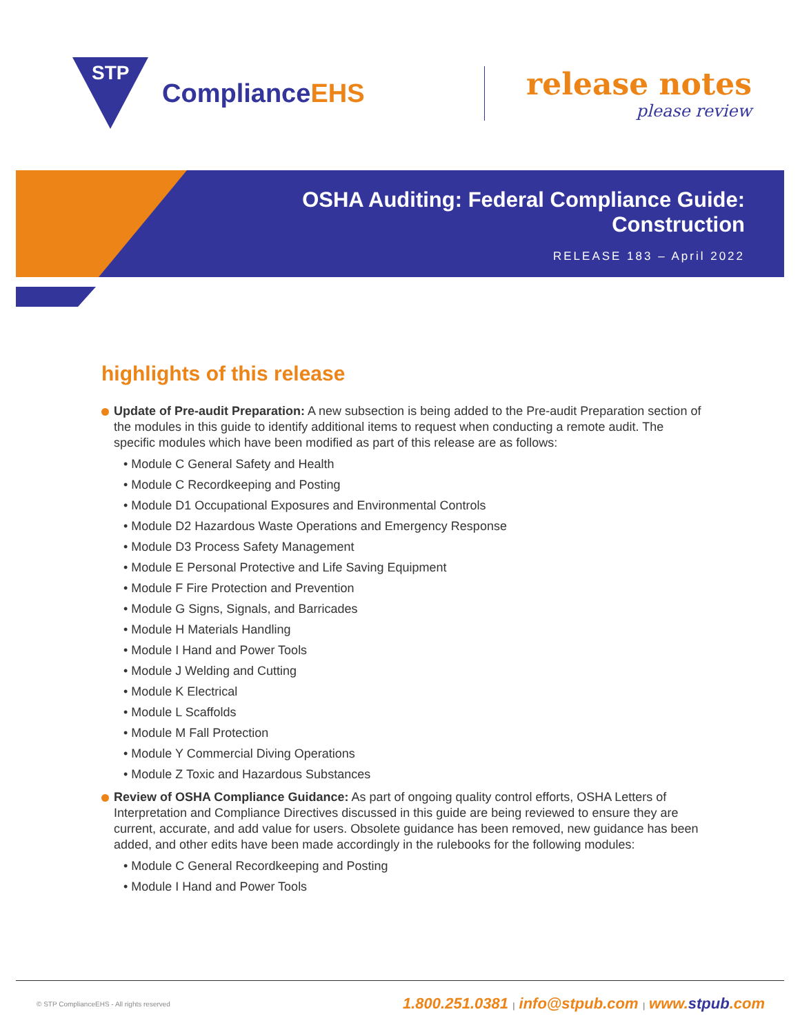STP
ComplianceEHS
release notes
please review
OSHA Auditing: Federal Compliance Guide:
Construction
RELEASE 183 – April 2022
highlights of this release
Update of Pre-audit Preparation: A new subsection is being added to the Pre-audit Preparation section of the modules in this guide to identify additional items to request when conducting a remote audit. The specific modules which have been modified as part of this release are as follows:
• Module C General Safety and Health
• Module C Recordkeeping and Posting
• Module D1 Occupational Exposures and Environmental Controls
• Module D2 Hazardous Waste Operations and Emergency Response
• Module D3 Process Safety Management
• Module E Personal Protective and Life Saving Equipment
• Module F Fire Protection and Prevention
• Module G Signs, Signals, and Barricades
• Module H Materials Handling
• Module I Hand and Power Tools
• Module J Welding and Cutting
• Module K Electrical
• Module L Scaffolds
• Module M Fall Protection
• Module Y Commercial Diving Operations
• Module Z Toxic and Hazardous Substances
Review of OSHA Compliance Guidance: As part of ongoing quality control efforts, OSHA Letters of Interpretation and Compliance Directives discussed in this guide are being reviewed to ensure they are current, accurate, and add value for users. Obsolete guidance has been removed, new guidance has been added, and other edits have been made accordingly in the rulebooks for the following modules:
• Module C General Recordkeeping and Posting
• Module I Hand and Power Tools
© STP ComplianceEHS - All rights reserved
1.800.251.0381 | info@stpub.com | www.stpub.com